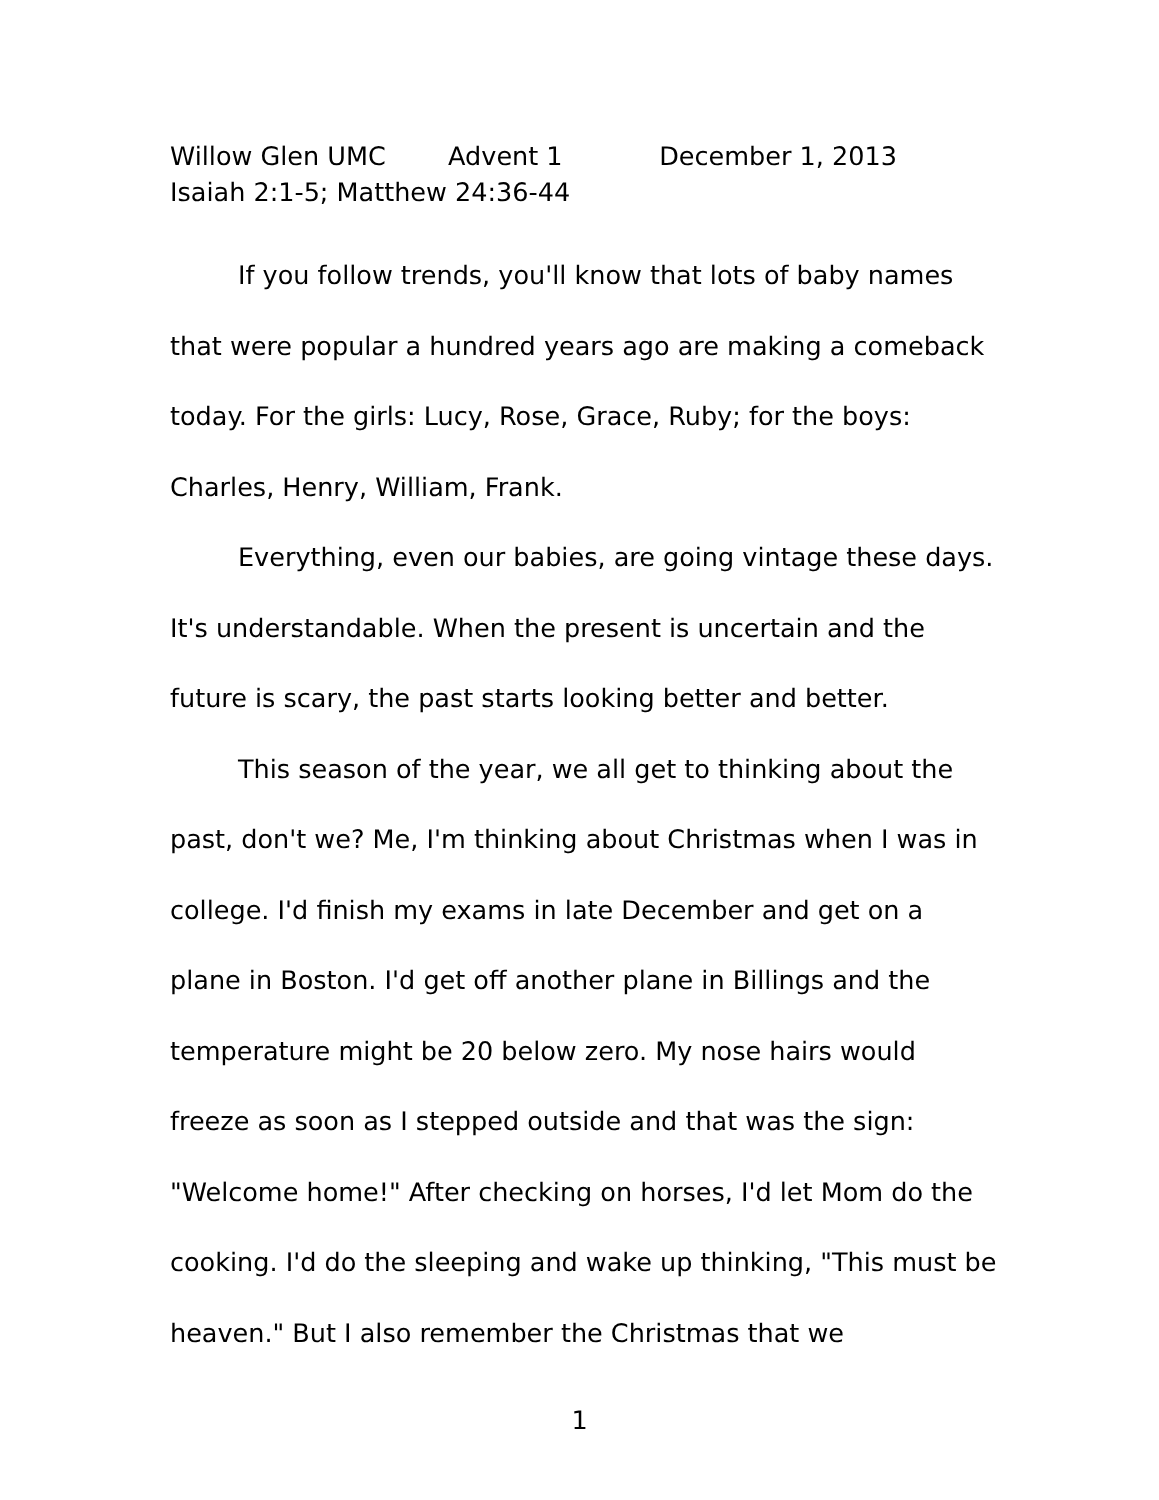Willow Glen UMC Advent 1 December 1, 2013
Isaiah 2:1-5; Matthew 24:36-44
If you follow trends, you'll know that lots of baby names that were popular a hundred years ago are making a comeback today. For the girls: Lucy, Rose, Grace, Ruby; for the boys: Charles, Henry, William, Frank.
Everything, even our babies, are going vintage these days. It's understandable. When the present is uncertain and the future is scary, the past starts looking better and better.
This season of the year, we all get to thinking about the past, don't we? Me, I'm thinking about Christmas when I was in college. I'd finish my exams in late December and get on a plane in Boston. I'd get off another plane in Billings and the temperature might be 20 below zero. My nose hairs would freeze as soon as I stepped outside and that was the sign: "Welcome home!" After checking on horses, I'd let Mom do the cooking. I'd do the sleeping and wake up thinking, "This must be heaven." But I also remember the Christmas that we
1